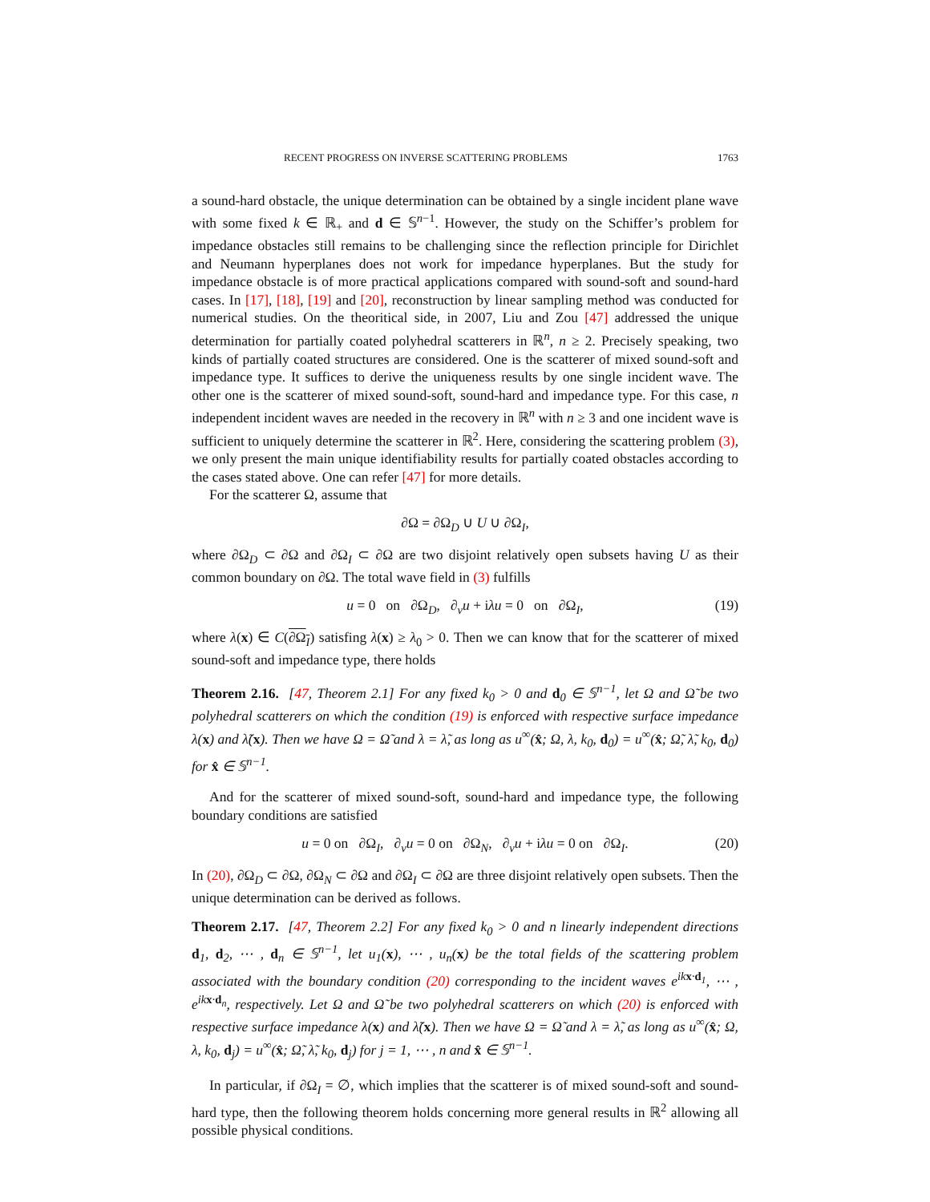RECENT PROGRESS ON INVERSE SCATTERING PROBLEMS 1763
a sound-hard obstacle, the unique determination can be obtained by a single incident plane wave with some fixed k ∈ ℝ<sub>+</sub> and d ∈ 𝕊<sup>n−1</sup>. However, the study on the Schiffer’s problem for impedance obstacles still remains to be challenging since the reflection principle for Dirichlet and Neumann hyperplanes does not work for impedance hyperplanes. But the study for impedance obstacle is of more practical applications compared with sound-soft and sound-hard cases. In [17], [18], [19] and [20], reconstruction by linear sampling method was conducted for numerical studies. On the theoritical side, in 2007, Liu and Zou [47] addressed the unique determination for partially coated polyhedral scatterers in ℝ<sup>n</sup>, n ≥ 2. Precisely speaking, two kinds of partially coated structures are considered. One is the scatterer of mixed sound-soft and impedance type. It suffices to derive the uniqueness results by one single incident wave. The other one is the scatterer of mixed sound-soft, sound-hard and impedance type. For this case, n independent incident waves are needed in the recovery in ℝ<sup>n</sup> with n ≥ 3 and one incident wave is sufficient to uniquely determine the scatterer in ℝ<sup>2</sup>. Here, considering the scattering problem (3), we only present the main unique identifiability results for partially coated obstacles according to the cases stated above. One can refer [47] for more details.
For the scatterer Ω, assume that
∂Ω = ∂Ω<sub>D</sub> ∪ U ∪ ∂Ω<sub>I</sub>,
where ∂Ω<sub>D</sub> ⊂ ∂Ω and ∂Ω<sub>I</sub> ⊂ ∂Ω are two disjoint relatively open subsets having U as their common boundary on ∂Ω. The total wave field in (3) fulfills
u = 0 on ∂Ω<sub>D</sub>, ∂<sub>ν</sub>u + iλu = 0 on ∂Ω<sub>I</sub>, (19)
where λ(x) ∈ C(∂Ω<sub>I</sub>) satisfing λ(x) ≥ λ<sub>0</sub> > 0. Then we can know that for the scatterer of mixed sound-soft and impedance type, there holds
Theorem 2.16. [47, Theorem 2.1] For any fixed k<sub>0</sub> > 0 and d<sub>0</sub> ∈ 𝕊<sup>n−1</sup>, let Ω and Ω̃ be two polyhedral scatterers on which the condition (19) is enforced with respective surface impedance λ(x) and λ̃(x). Then we have Ω = Ω̃ and λ = λ̃, as long as u<sup>∞</sup>(x̂; Ω, λ, k<sub>0</sub>, d<sub>0</sub>) = u<sup>∞</sup>(x̂; Ω̃, λ̃, k<sub>0</sub>, d<sub>0</sub>) for x̂ ∈ 𝕊<sup>n−1</sup>.
And for the scatterer of mixed sound-soft, sound-hard and impedance type, the following boundary conditions are satisfied
u = 0 on ∂Ω<sub>I</sub>, ∂<sub>ν</sub>u = 0 on ∂Ω<sub>N</sub>, ∂<sub>ν</sub>u + iλu = 0 on ∂Ω<sub>I</sub>. (20)
In (20), ∂Ω<sub>D</sub> ⊂ ∂Ω, ∂Ω<sub>N</sub> ⊂ ∂Ω and ∂Ω<sub>I</sub> ⊂ ∂Ω are three disjoint relatively open subsets. Then the unique determination can be derived as follows.
Theorem 2.17. [47, Theorem 2.2] For any fixed k<sub>0</sub> > 0 and n linearly independent directions d<sub>1</sub>, d<sub>2</sub>, ⋯ , d<sub>n</sub> ∈ 𝕊<sup>n−1</sup>, let u<sub>1</sub>(x), ⋯ , u<sub>n</sub>(x) be the total fields of the scattering problem associated with the boundary condition (20) corresponding to the incident waves e<sup>ikx·d<sub>1</sub></sup>, ⋯ , e<sup>ikx·d<sub>n</sub></sup>, respectively. Let Ω and Ω̃ be two polyhedral scatterers on which (20) is enforced with respective surface impedance λ(x) and λ̃(x). Then we have Ω = Ω̃ and λ = λ̃, as long as u<sup>∞</sup>(x̂; Ω, λ, k<sub>0</sub>, d<sub>j</sub>) = u<sup>∞</sup>(x̂; Ω̃, λ̃, k<sub>0</sub>, d<sub>j</sub>) for j = 1, ⋯ , n and x̂ ∈ 𝕊<sup>n−1</sup>.
In particular, if ∂Ω<sub>I</sub> = ∅, which implies that the scatterer is of mixed sound-soft and sound-hard type, then the following theorem holds concerning more general results in ℝ<sup>2</sup> allowing all possible physical conditions.